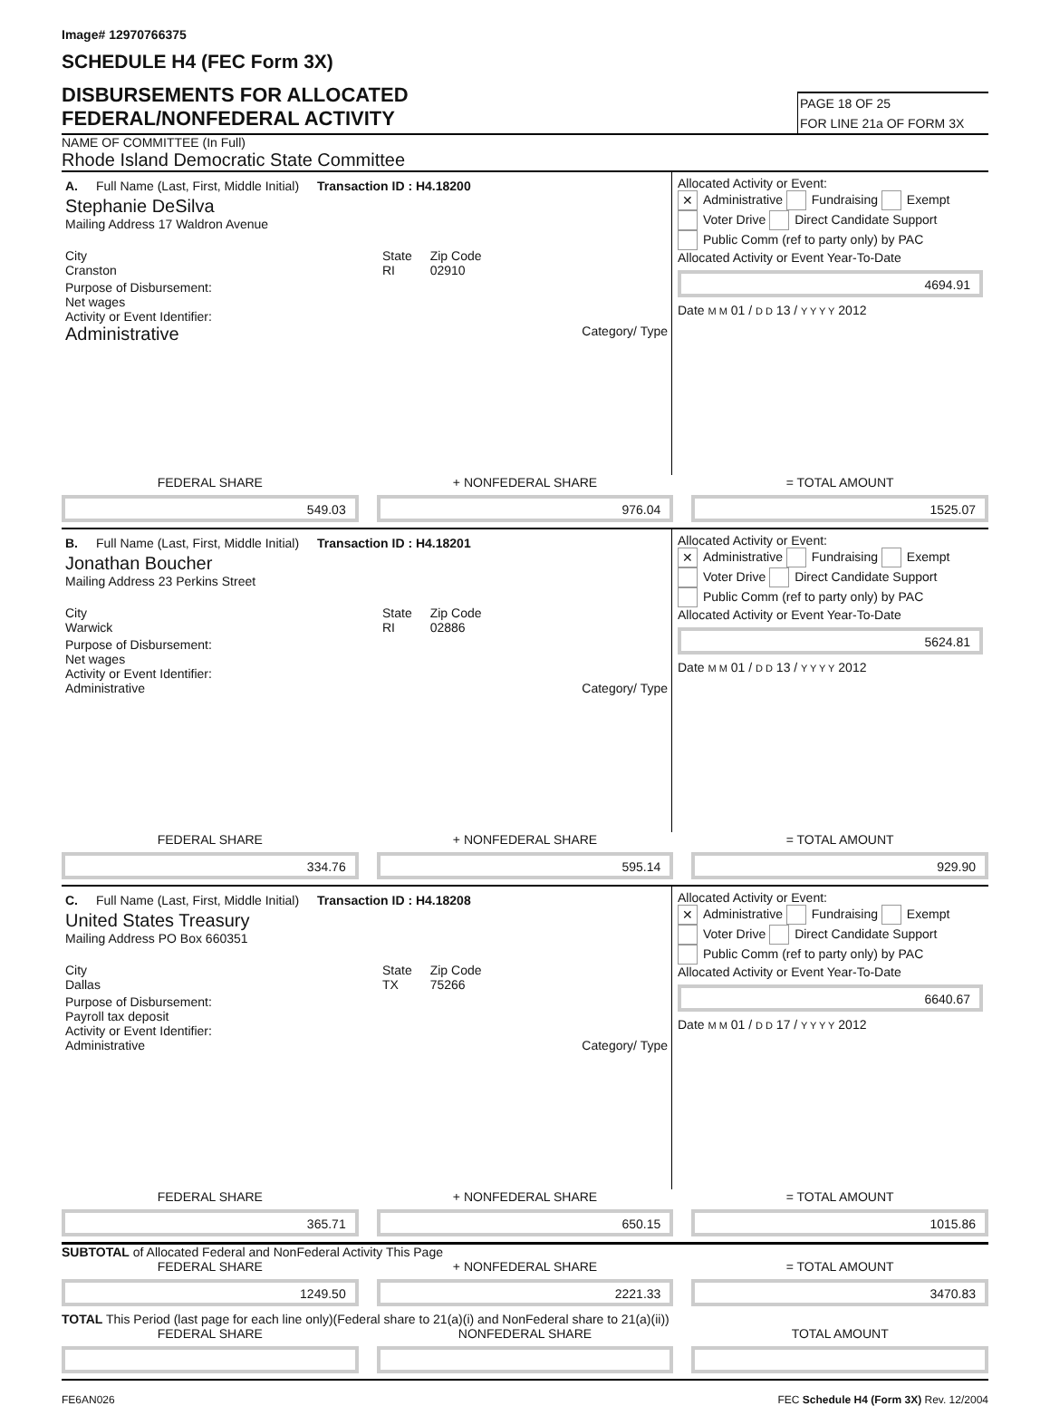Image# 12970766375
SCHEDULE H4 (FEC Form 3X)
DISBURSEMENTS FOR ALLOCATED
FEDERAL/NONFEDERAL ACTIVITY
PAGE 18 OF 25
FOR LINE 21a OF FORM 3X
NAME OF COMMITTEE (In Full)
Rhode Island Democratic State Committee
A. Full Name (Last, First, Middle Initial) Transaction ID : H4.18200
Stephanie DeSilva
Mailing Address 17 Waldron Avenue
City
Cranston State
RI Zip Code
02910
Purpose of Disbursement:
Net wages
Activity or Event Identifier:
Administrative Category/ Type
Allocated Activity or Event:
✕ Administrative Fundraising Exempt
Voter Drive Direct Candidate Support
Public Comm (ref to party only) by PAC
Allocated Activity or Event Year-To-Date
4694.91
Date M M 01 / D D 13 / Y Y Y Y 2012
FEDERAL SHARE + NONFEDERAL SHARE = TOTAL AMOUNT
549.03 976.04 1525.07
B. Full Name (Last, First, Middle Initial) Transaction ID : H4.18201
Jonathan Boucher
Mailing Address 23 Perkins Street
City
Warwick State
RI Zip Code
02886
Purpose of Disbursement:
Net wages
Activity or Event Identifier:
Administrative Category/ Type
Allocated Activity or Event:
✕ Administrative Fundraising Exempt
Voter Drive Direct Candidate Support
Public Comm (ref to party only) by PAC
Allocated Activity or Event Year-To-Date
5624.81
Date M M 01 / D D 13 / Y Y Y Y 2012
FEDERAL SHARE + NONFEDERAL SHARE = TOTAL AMOUNT
334.76 595.14 929.90
C. Full Name (Last, First, Middle Initial) Transaction ID : H4.18208
United States Treasury
Mailing Address PO Box 660351
City
Dallas State
TX Zip Code
75266
Purpose of Disbursement:
Payroll tax deposit
Activity or Event Identifier:
Administrative Category/ Type
Allocated Activity or Event:
✕ Administrative Fundraising Exempt
Voter Drive Direct Candidate Support
Public Comm (ref to party only) by PAC
Allocated Activity or Event Year-To-Date
6640.67
Date M M 01 / D D 17 / Y Y Y Y 2012
FEDERAL SHARE + NONFEDERAL SHARE = TOTAL AMOUNT
365.71 650.15 1015.86
SUBTOTAL of Allocated Federal and NonFederal Activity This Page
FEDERAL SHARE + NONFEDERAL SHARE = TOTAL AMOUNT
1249.50 2221.33 3470.83
TOTAL This Period (last page for each line only)(Federal share to 21(a)(i) and NonFederal share to 21(a)(ii))
FEDERAL SHARE NONFEDERAL SHARE TOTAL AMOUNT
FE6AN026 FEC Schedule H4 (Form 3X) Rev. 12/2004